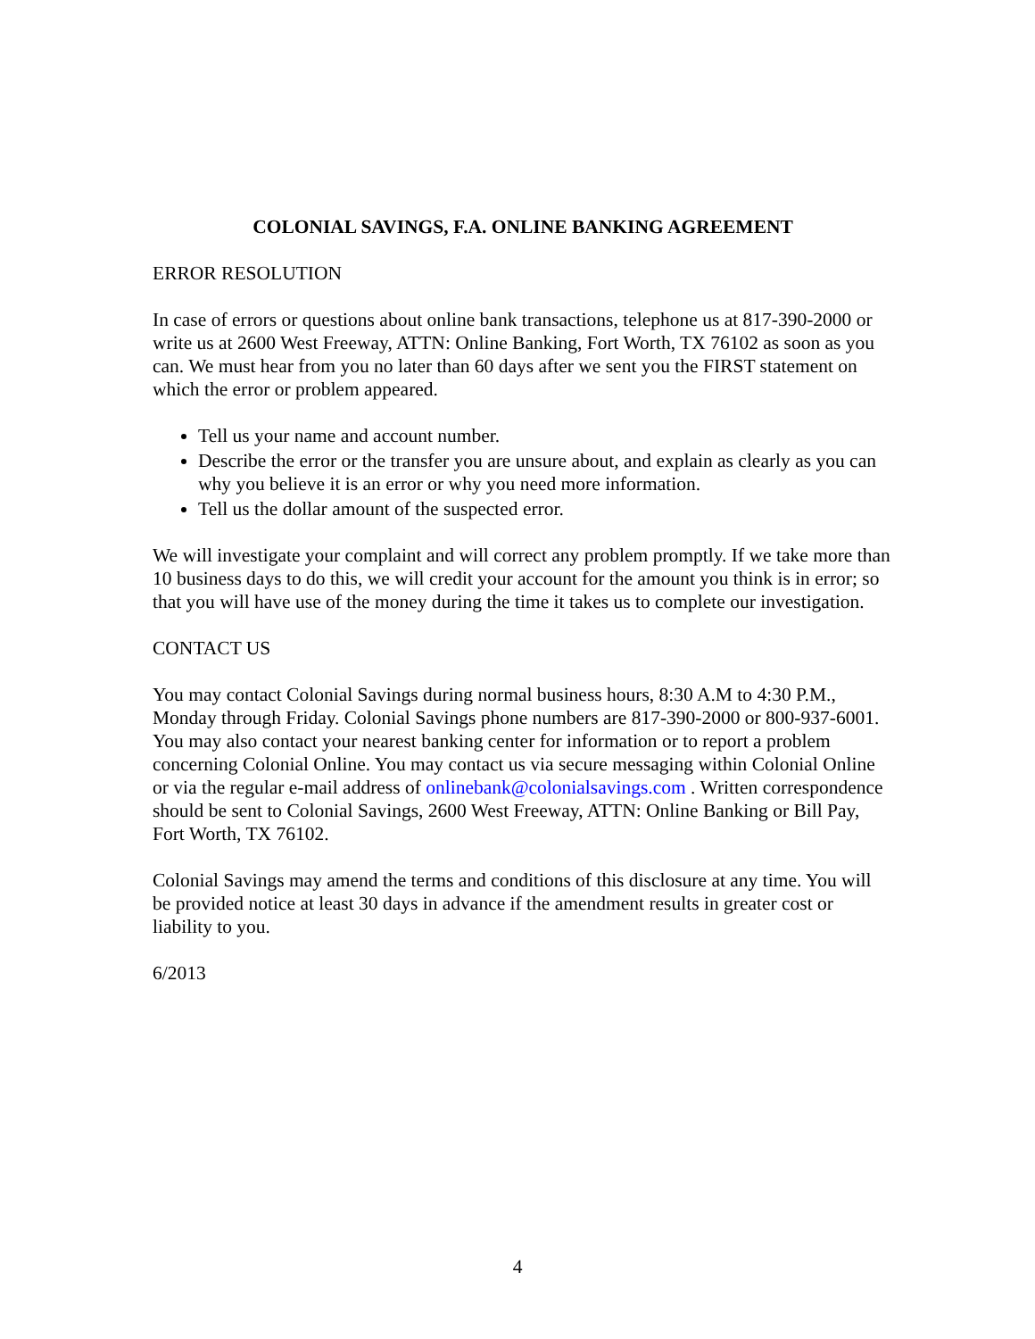COLONIAL SAVINGS, F.A. ONLINE BANKING AGREEMENT
ERROR RESOLUTION
In case of errors or questions about online bank transactions, telephone us at 817-390-2000 or write us at 2600 West Freeway, ATTN: Online Banking, Fort Worth, TX 76102 as soon as you can. We must hear from you no later than 60 days after we sent you the FIRST statement on which the error or problem appeared.
Tell us your name and account number.
Describe the error or the transfer you are unsure about, and explain as clearly as you can why you believe it is an error or why you need more information.
Tell us the dollar amount of the suspected error.
We will investigate your complaint and will correct any problem promptly. If we take more than 10 business days to do this, we will credit your account for the amount you think is in error; so that you will have use of the money during the time it takes us to complete our investigation.
CONTACT US
You may contact Colonial Savings during normal business hours, 8:30 A.M to 4:30 P.M., Monday through Friday. Colonial Savings phone numbers are 817-390-2000 or 800-937-6001. You may also contact your nearest banking center for information or to report a problem concerning Colonial Online. You may contact us via secure messaging within Colonial Online or via the regular e-mail address of onlinebank@colonialsavings.com . Written correspondence should be sent to Colonial Savings, 2600 West Freeway, ATTN: Online Banking or Bill Pay, Fort Worth, TX 76102.
Colonial Savings may amend the terms and conditions of this disclosure at any time. You will be provided notice at least 30 days in advance if the amendment results in greater cost or liability to you.
6/2013
4